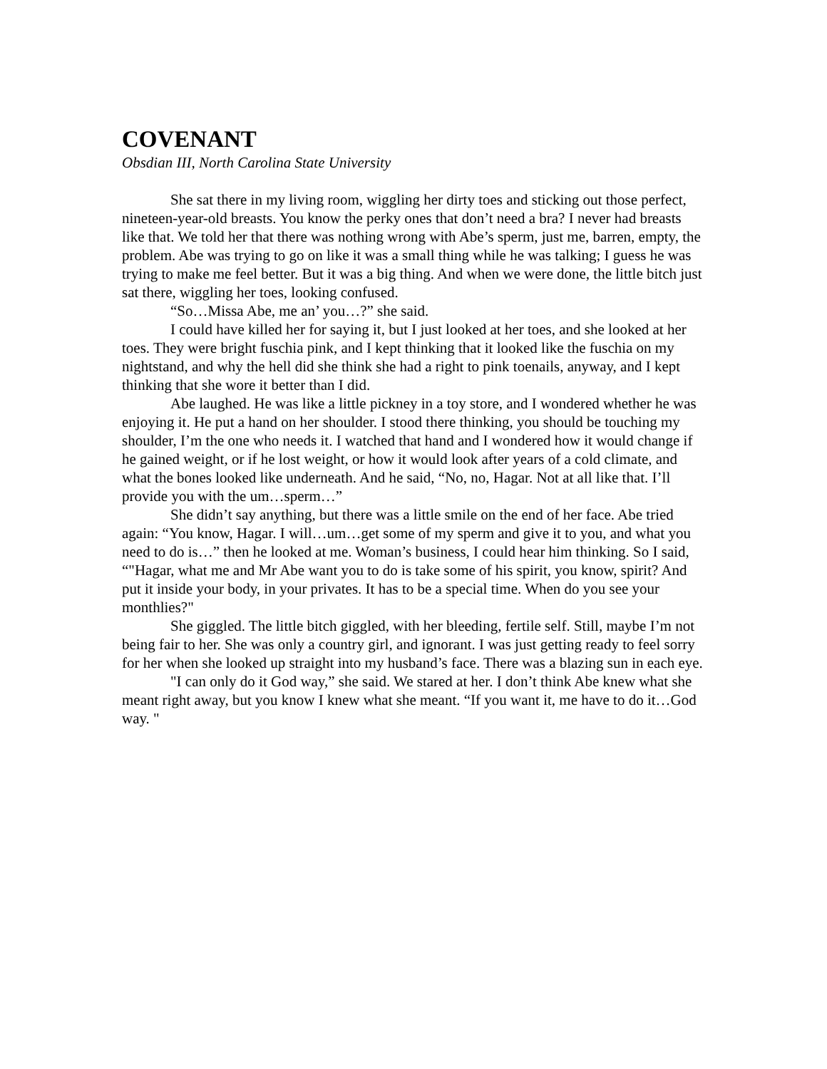COVENANT
Obsdian III, North Carolina State University
She sat there in my living room, wiggling her dirty toes and sticking out those perfect, nineteen-year-old breasts. You know the perky ones that don’t need a bra? I never had breasts like that. We told her that there was nothing wrong with Abe’s sperm, just me, barren, empty, the problem. Abe was trying to go on like it was a small thing while he was talking; I guess he was trying to make me feel better. But it was a big thing. And when we were done, the little bitch just sat there, wiggling her toes, looking confused.
“So…Missa Abe, me an’ you…?” she said.
I could have killed her for saying it, but I just looked at her toes, and she looked at her toes. They were bright fuschia pink, and I kept thinking that it looked like the fuschia on my nightstand, and why the hell did she think she had a right to pink toenails, anyway, and I kept thinking that she wore it better than I did.
Abe laughed. He was like a little pickney in a toy store, and I wondered whether he was enjoying it. He put a hand on her shoulder. I stood there thinking, you should be touching my shoulder, I’m the one who needs it. I watched that hand and I wondered how it would change if he gained weight, or if he lost weight, or how it would look after years of a cold climate, and what the bones looked like underneath. And he said, “No, no, Hagar. Not at all like that. I’ll provide you with the um…sperm…”
She didn’t say anything, but there was a little smile on the end of her face. Abe tried again: “You know, Hagar. I will…um…get some of my sperm and give it to you, and what you need to do is…” then he looked at me. Woman’s business, I could hear him thinking. So I said, “"Hagar, what me and Mr Abe want you to do is take some of his spirit, you know, spirit? And put it inside your body, in your privates. It has to be a special time. When do you see your monthlies?"
She giggled. The little bitch giggled, with her bleeding, fertile self. Still, maybe I’m not being fair to her. She was only a country girl, and ignorant. I was just getting ready to feel sorry for her when she looked up straight into my husband’s face. There was a blazing sun in each eye.
"I can only do it God way,” she said. We stared at her. I don’t think Abe knew what she meant right away, but you know I knew what she meant. “If you want it, me have to do it…God way. "